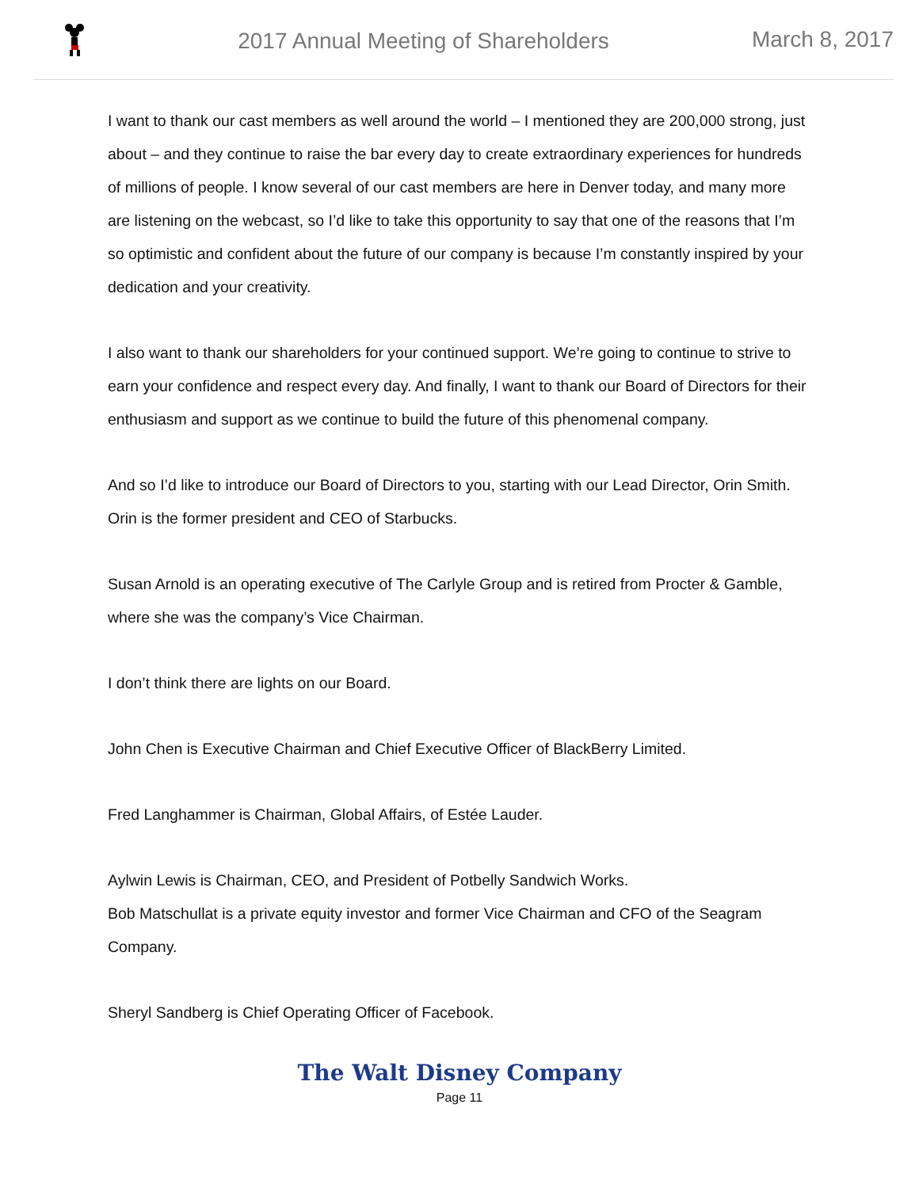2017 Annual Meeting of Shareholders
March 8, 2017
I want to thank our cast members as well around the world – I mentioned they are 200,000 strong, just about – and they continue to raise the bar every day to create extraordinary experiences for hundreds of millions of people. I know several of our cast members are here in Denver today, and many more are listening on the webcast, so I’d like to take this opportunity to say that one of the reasons that I’m so optimistic and confident about the future of our company is because I’m constantly inspired by your dedication and your creativity.
I also want to thank our shareholders for your continued support. We’re going to continue to strive to earn your confidence and respect every day. And finally, I want to thank our Board of Directors for their enthusiasm and support as we continue to build the future of this phenomenal company.
And so I’d like to introduce our Board of Directors to you, starting with our Lead Director, Orin Smith. Orin is the former president and CEO of Starbucks.
Susan Arnold is an operating executive of The Carlyle Group and is retired from Procter & Gamble, where she was the company’s Vice Chairman.
I don’t think there are lights on our Board.
John Chen is Executive Chairman and Chief Executive Officer of BlackBerry Limited.
Fred Langhammer is Chairman, Global Affairs, of Estée Lauder.
Aylwin Lewis is Chairman, CEO, and President of Potbelly Sandwich Works.
Bob Matschullat is a private equity investor and former Vice Chairman and CFO of the Seagram Company.
Sheryl Sandberg is Chief Operating Officer of Facebook.
The Walt Disney Company
Page 11